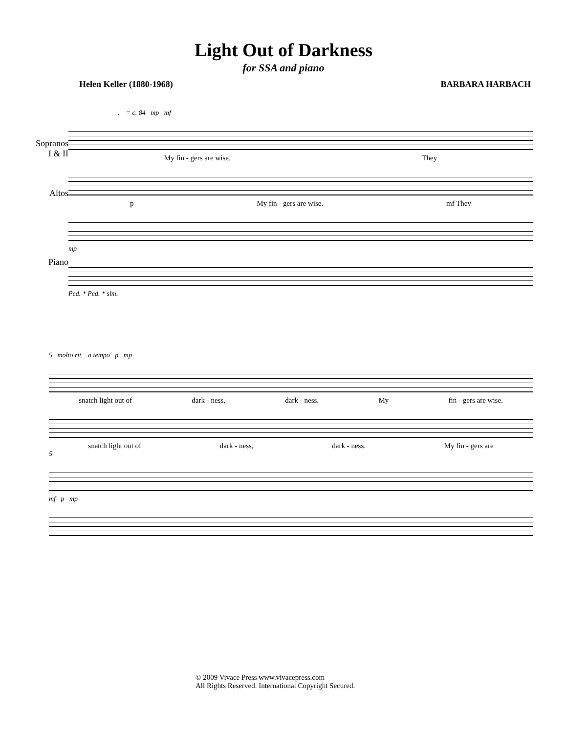Light Out of Darkness
for SSA and piano
Helen Keller (1880-1968) BARBARA HARBACH
Sopranos
I & II
Altos
Piano
♩ = c. 84 mp mf
My fin - gers are wise. They
p My fin - gers are wise. mf They
mp
Ped. * Ped. * sim.
5 molto rit. a tempo p mp
snatch light out of dark - ness, dark - ness. My fin - gers are wise.
snatch light out of dark - ness, dark - ness. My fin - gers are
5
mf p mp
© 2009 Vivace Press www.vivacepress.com
All Rights Reserved. International Copyright Secured.